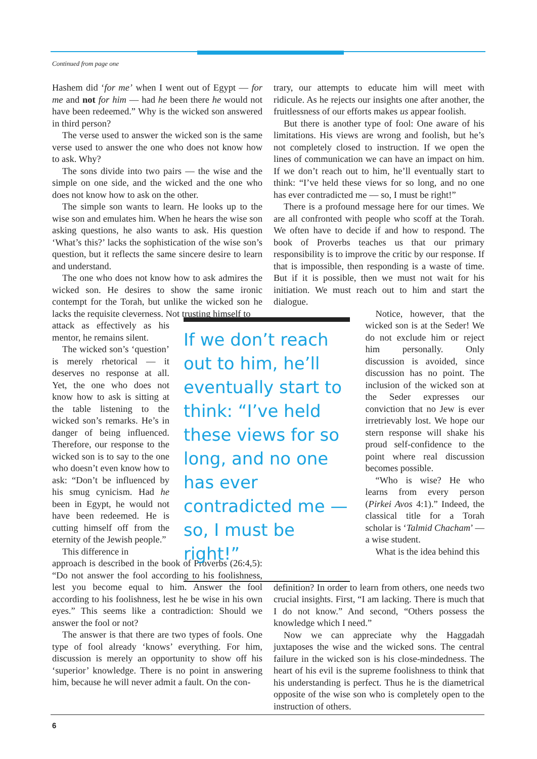Continued from page one
Hashem did ‘for me’ when I went out of Egypt — for me and not for him — had he been there he would not have been redeemed.” Why is the wicked son answered in third person?
The verse used to answer the wicked son is the same verse used to answer the one who does not know how to ask. Why?
The sons divide into two pairs — the wise and the simple on one side, and the wicked and the one who does not know how to ask on the other.
The simple son wants to learn. He looks up to the wise son and emulates him. When he hears the wise son asking questions, he also wants to ask. His question ‘What’s this?’ lacks the sophistication of the wise son’s question, but it reflects the same sincere desire to learn and understand.
The one who does not know how to ask admires the wicked son. He desires to show the same ironic contempt for the Torah, but unlike the wicked son he lacks the requisite cleverness. Not trusting himself to
attack as effectively as his mentor, he remains silent.
The wicked son’s ‘question’ is merely rhetorical — it deserves no response at all. Yet, the one who does not know how to ask is sitting at the table listening to the wicked son’s remarks. He’s in danger of being influenced. Therefore, our response to the wicked son is to say to the one who doesn’t even know how to ask: “Don’t be influenced by his smug cynicism. Had he been in Egypt, he would not have been redeemed. He is cutting himself off from the eternity of the Jewish people.”
This difference in
approach is described in the book of Proverbs (26:4,5): “Do not answer the fool according to his foolishness, lest you become equal to him. Answer the fool according to his foolishness, lest he be wise in his own eyes.” This seems like a contradiction: Should we answer the fool or not?
The answer is that there are two types of fools. One type of fool already ‘knows’ everything. For him, discussion is merely an opportunity to show off his ‘superior’ knowledge. There is no point in answering him, because he will never admit a fault. On the con-
trary, our attempts to educate him will meet with ridicule. As he rejects our insights one after another, the fruitlessness of our efforts makes us appear foolish.
But there is another type of fool: One aware of his limitations. His views are wrong and foolish, but he’s not completely closed to instruction. If we open the lines of communication we can have an impact on him. If we don’t reach out to him, he’ll eventually start to think: “I’ve held these views for so long, and no one has ever contradicted me — so, I must be right!”
There is a profound message here for our times. We are all confronted with people who scoff at the Torah. We often have to decide if and how to respond. The book of Proverbs teaches us that our primary responsibility is to improve the critic by our response. If that is impossible, then responding is a waste of time. But if it is possible, then we must not wait for his initiation. We must reach out to him and start the dialogue.
If we don’t reach out to him, he’ll eventually start to think: “I’ve held these views for so long, and no one has ever contradicted me — so, I must be right!”
Notice, however, that the wicked son is at the Seder! We do not exclude him or reject him personally. Only discussion is avoided, since discussion has no point. The inclusion of the wicked son at the Seder expresses our conviction that no Jew is ever irretrievably lost. We hope our stern response will shake his proud self-confidence to the point where real discussion becomes possible.
“Who is wise? He who learns from every person (Pirkei Avos 4:1).” Indeed, the classical title for a Torah scholar is ‘Talmid Chacham’ — a wise student.
What is the idea behind this
definition? In order to learn from others, one needs two crucial insights. First, “I am lacking. There is much that I do not know.” And second, “Others possess the knowledge which I need.”
Now we can appreciate why the Haggadah juxtaposes the wise and the wicked sons. The central failure in the wicked son is his close-mindedness. The heart of his evil is the supreme foolishness to think that his understanding is perfect. Thus he is the diametrical opposite of the wise son who is completely open to the instruction of others.
6